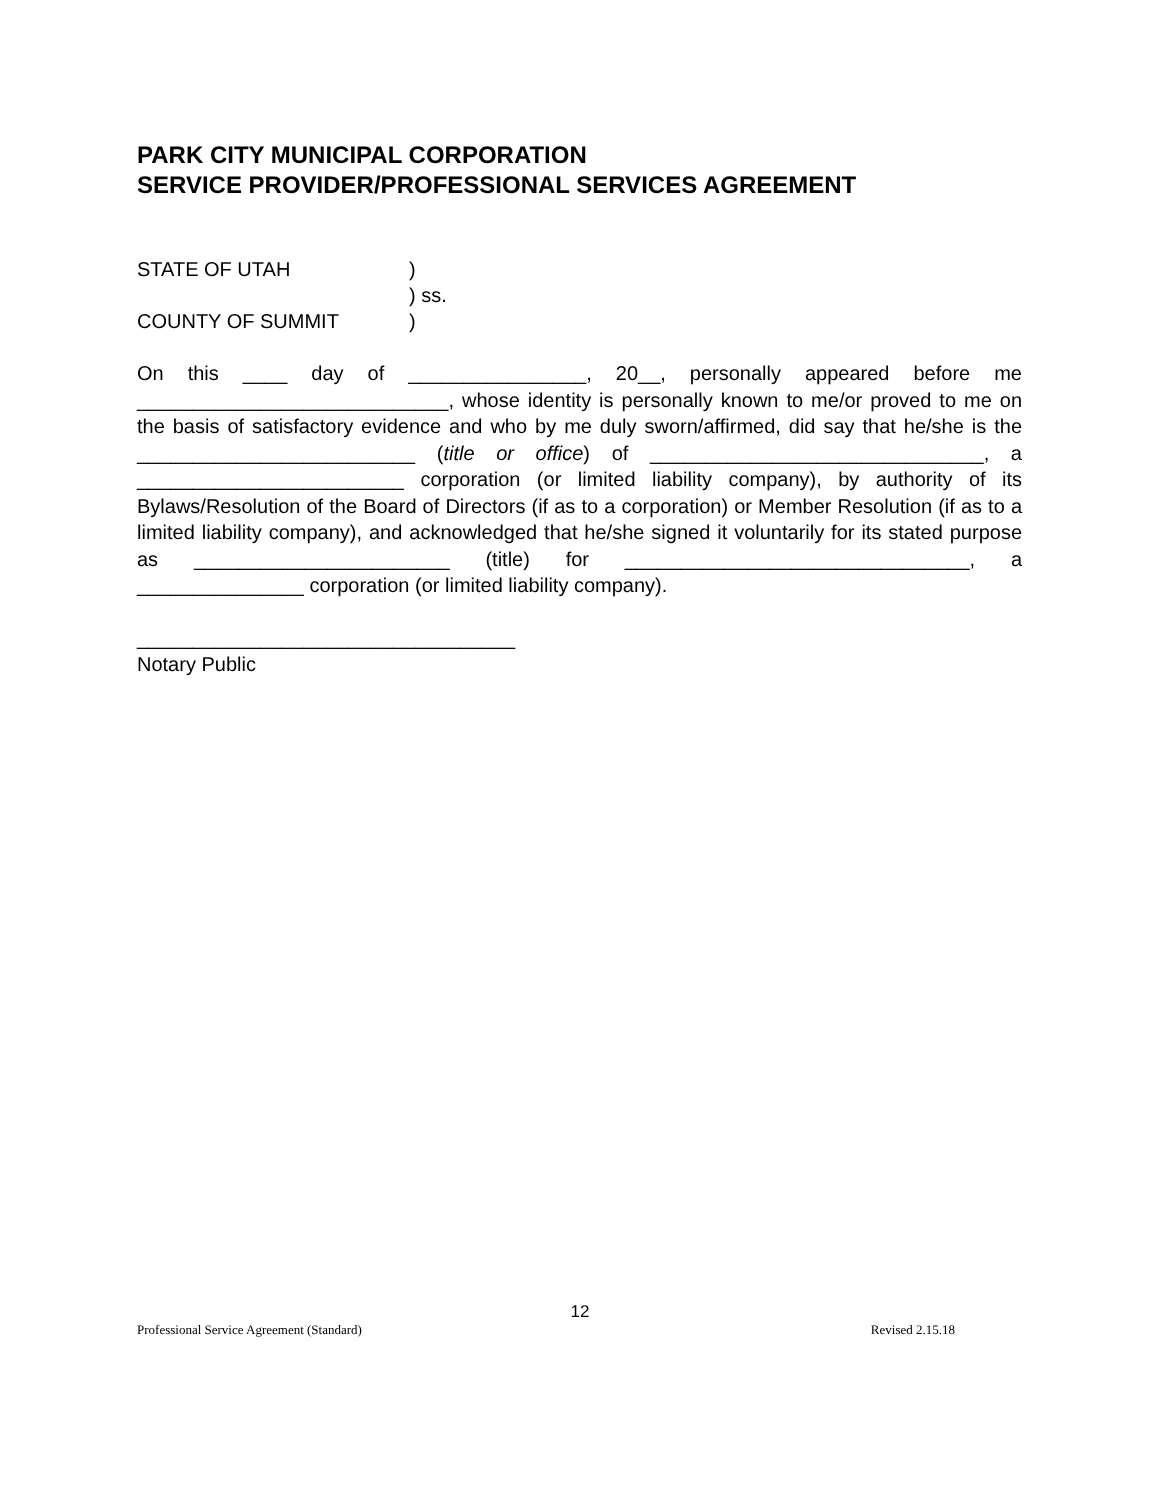PARK CITY MUNICIPAL CORPORATION
SERVICE PROVIDER/PROFESSIONAL SERVICES AGREEMENT
STATE OF UTAH)
) ss.
COUNTY OF SUMMIT)
On this ____ day of ________________, 20__, personally appeared before me ____________________________, whose identity is personally known to me/or proved to me on the basis of satisfactory evidence and who by me duly sworn/affirmed, did say that he/she is the _________________________ (title or office) of ______________________________, a ________________________ corporation (or limited liability company), by authority of its Bylaws/Resolution of the Board of Directors (if as to a corporation) or Member Resolution (if as to a limited liability company), and acknowledged that he/she signed it voluntarily for its stated purpose as _______________________ (title) for _______________________________, a _______________ corporation (or limited liability company).
__________________________________
Notary Public
12
Professional Service Agreement (Standard) Revised 2.15.18